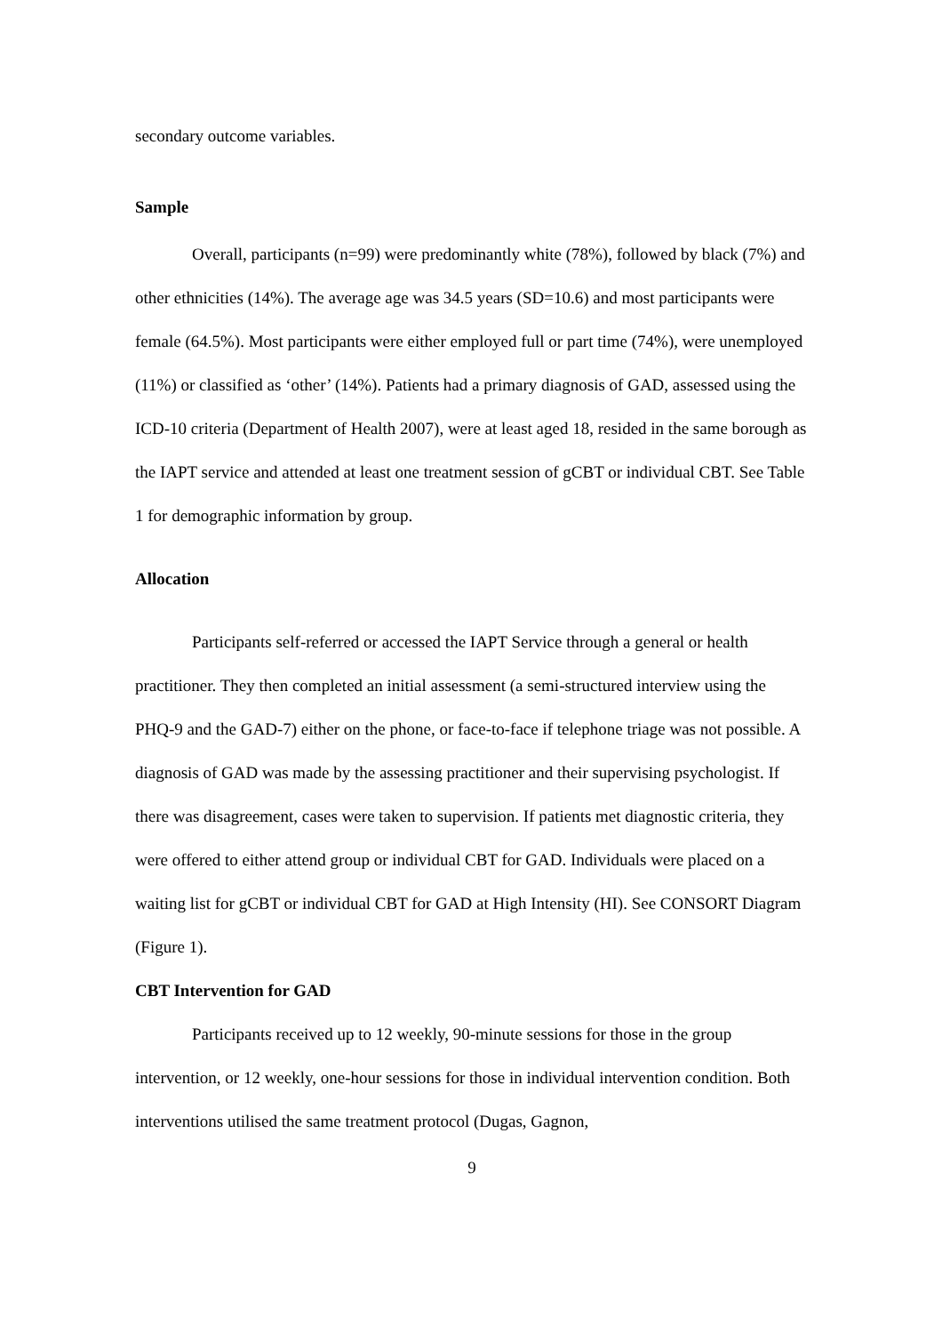secondary outcome variables.
Sample
Overall, participants (n=99) were predominantly white (78%), followed by black (7%) and other ethnicities (14%). The average age was 34.5 years (SD=10.6) and most participants were female (64.5%). Most participants were either employed full or part time (74%), were unemployed (11%) or classified as ‘other’ (14%). Patients had a primary diagnosis of GAD, assessed using the ICD-10 criteria (Department of Health 2007), were at least aged 18, resided in the same borough as the IAPT service and attended at least one treatment session of gCBT or individual CBT. See Table 1 for demographic information by group.
Allocation
Participants self-referred or accessed the IAPT Service through a general or health practitioner. They then completed an initial assessment (a semi-structured interview using the PHQ-9 and the GAD-7) either on the phone, or face-to-face if telephone triage was not possible. A diagnosis of GAD was made by the assessing practitioner and their supervising psychologist. If there was disagreement, cases were taken to supervision. If patients met diagnostic criteria, they were offered to either attend group or individual CBT for GAD. Individuals were placed on a waiting list for gCBT or individual CBT for GAD at High Intensity (HI). See CONSORT Diagram (Figure 1).
CBT Intervention for GAD
Participants received up to 12 weekly, 90-minute sessions for those in the group intervention, or 12 weekly, one-hour sessions for those in individual intervention condition. Both interventions utilised the same treatment protocol (Dugas, Gagnon,
9